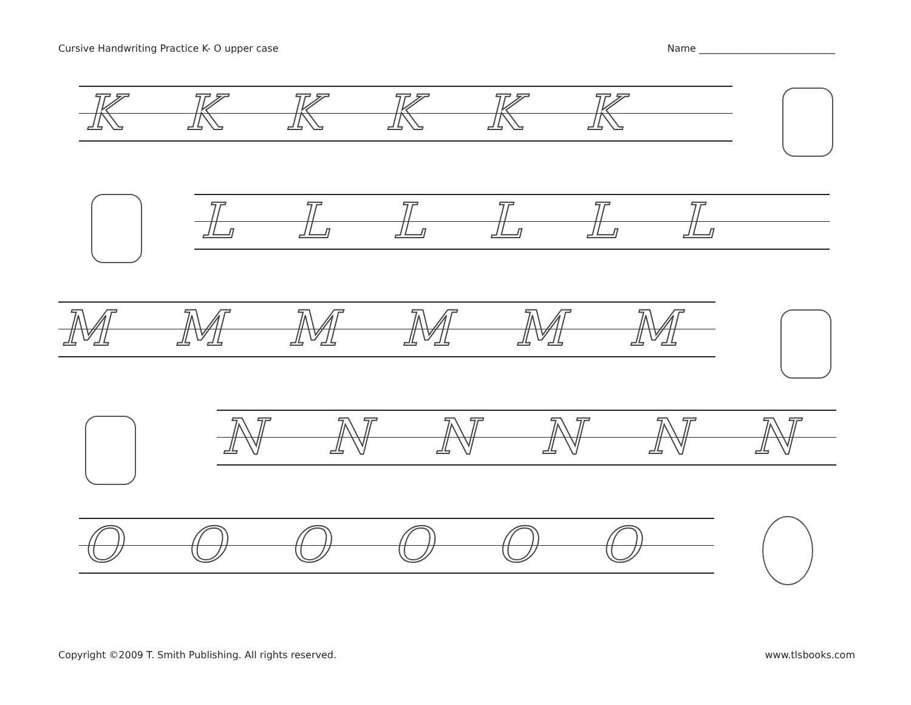Cursive Handwriting Practice K- O upper case Name ____________________________
KKKKKK
LLLLLL
MMMMMM
NNNNNN
OOOOOO
Copyright ©2009 T. Smith Publishing. All rights reserved. www.tlsbooks.com